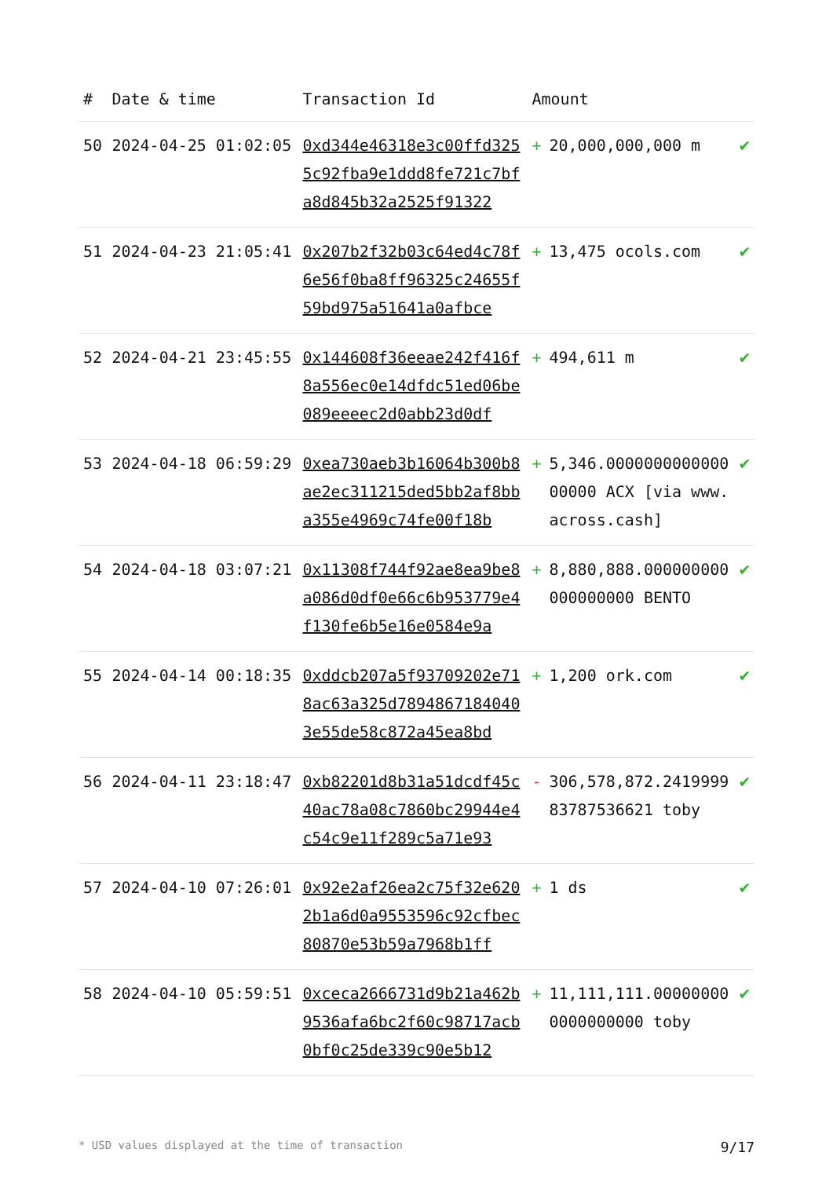| # | Date & time | Transaction Id | Amount | | |
| --- | --- | --- | --- | --- | --- |
| 50 | 2024-04-25 01:02:05 | 0xd344e46318e3c00ffd3255c92fba9e1ddd8fe721c7bfa8d845b32a2525f91322 | + | 20,000,000,000 m | ✔ |
| 51 | 2024-04-23 21:05:41 | 0x207b2f32b03c64ed4c78f6e56f0ba8ff96325c24655f59bd975a51641a0afbce | + | 13,475 ocols.com | ✔ |
| 52 | 2024-04-21 23:45:55 | 0x144608f36eeae242f416f8a556ec0e14dfdc51ed06be089eeeec2d0abb23d0df | + | 494,611 m | ✔ |
| 53 | 2024-04-18 06:59:29 | 0xea730aeb3b16064b300b8ae2ec311215ded5bb2af8bba355e4969c74fe00f18b | + | 5,346.000000000000000000 ACX [via www.across.cash] | ✔ |
| 54 | 2024-04-18 03:07:21 | 0x11308f744f92ae8ea9be8a086d0df0e66c6b953779e4f130fe6b5e16e0584e9a | + | 8,880,888.000000000000000000 BENTO | ✔ |
| 55 | 2024-04-14 00:18:35 | 0xddcb207a5f93709202e718ac63a325d78948671840403e55de58c872a45ea8bd | + | 1,200 ork.com | ✔ |
| 56 | 2024-04-11 23:18:47 | 0xb82201d8b31a51dcdf45c40ac78a08c7860bc29944e4c54c9e11f289c5a71e93 | - | 306,578,872.241999983787536621 toby | ✔ |
| 57 | 2024-04-10 07:26:01 | 0x92e2af26ea2c75f32e6202b1a6d0a9553596c92cfbec80870e53b59a7968b1ff | + | 1 ds | ✔ |
| 58 | 2024-04-10 05:59:51 | 0xceca2666731d9b21a462b9536afa6bc2f60c98717acb0bf0c25de339c90e5b12 | + | 11,111,111.000000000000000000 toby | ✔ |
* USD values displayed at the time of transaction 9/17